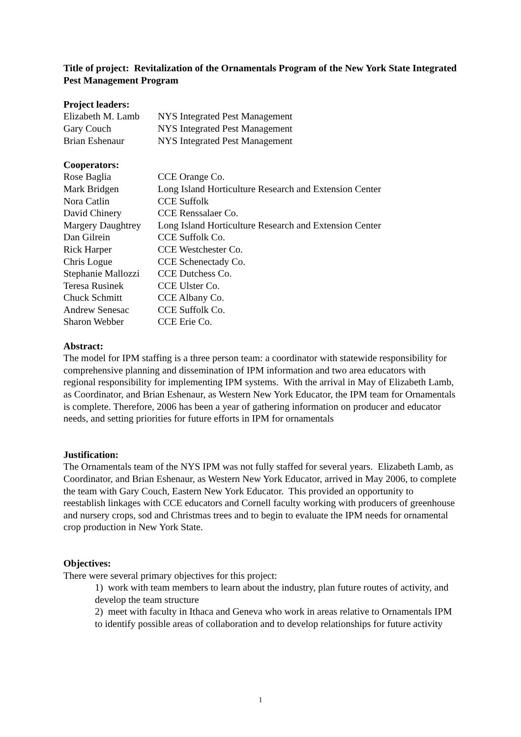Title of project: Revitalization of the Ornamentals Program of the New York State Integrated Pest Management Program
Project leaders:
| Elizabeth M. Lamb | NYS Integrated Pest Management |
| Gary Couch | NYS Integrated Pest Management |
| Brian Eshenaur | NYS Integrated Pest Management |
Cooperators:
| Rose Baglia | CCE Orange Co. |
| Mark Bridgen | Long Island Horticulture Research and Extension Center |
| Nora Catlin | CCE Suffolk |
| David Chinery | CCE Renssalaer Co. |
| Margery Daughtrey | Long Island Horticulture Research and Extension Center |
| Dan Gilrein | CCE Suffolk Co. |
| Rick Harper | CCE Westchester Co. |
| Chris Logue | CCE Schenectady Co. |
| Stephanie Mallozzi | CCE Dutchess Co. |
| Teresa Rusinek | CCE Ulster Co. |
| Chuck Schmitt | CCE Albany Co. |
| Andrew Senesac | CCE Suffolk Co. |
| Sharon Webber | CCE Erie Co. |
Abstract:
The model for IPM staffing is a three person team: a coordinator with statewide responsibility for comprehensive planning and dissemination of IPM information and two area educators with regional responsibility for implementing IPM systems. With the arrival in May of Elizabeth Lamb, as Coordinator, and Brian Eshenaur, as Western New York Educator, the IPM team for Ornamentals is complete. Therefore, 2006 has been a year of gathering information on producer and educator needs, and setting priorities for future efforts in IPM for ornamentals
Justification:
The Ornamentals team of the NYS IPM was not fully staffed for several years. Elizabeth Lamb, as Coordinator, and Brian Eshenaur, as Western New York Educator, arrived in May 2006, to complete the team with Gary Couch, Eastern New York Educator. This provided an opportunity to reestablish linkages with CCE educators and Cornell faculty working with producers of greenhouse and nursery crops, sod and Christmas trees and to begin to evaluate the IPM needs for ornamental crop production in New York State.
Objectives:
There were several primary objectives for this project:
1) work with team members to learn about the industry, plan future routes of activity, and develop the team structure
2) meet with faculty in Ithaca and Geneva who work in areas relative to Ornamentals IPM to identify possible areas of collaboration and to develop relationships for future activity
1